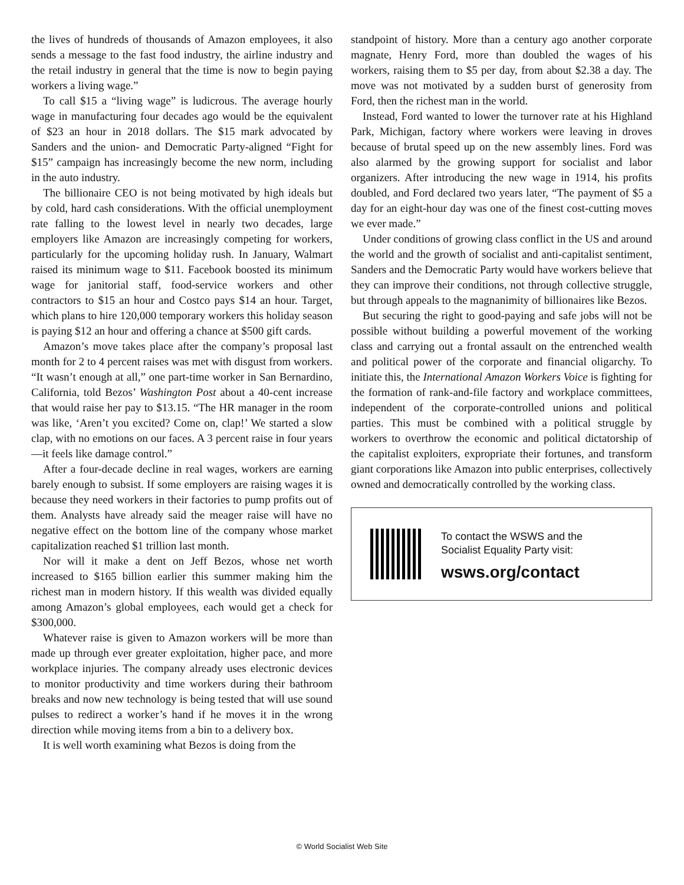the lives of hundreds of thousands of Amazon employees, it also sends a message to the fast food industry, the airline industry and the retail industry in general that the time is now to begin paying workers a living wage.”
To call $15 a “living wage” is ludicrous. The average hourly wage in manufacturing four decades ago would be the equivalent of $23 an hour in 2018 dollars. The $15 mark advocated by Sanders and the union- and Democratic Party-aligned “Fight for $15” campaign has increasingly become the new norm, including in the auto industry.
The billionaire CEO is not being motivated by high ideals but by cold, hard cash considerations. With the official unemployment rate falling to the lowest level in nearly two decades, large employers like Amazon are increasingly competing for workers, particularly for the upcoming holiday rush. In January, Walmart raised its minimum wage to $11. Facebook boosted its minimum wage for janitorial staff, food-service workers and other contractors to $15 an hour and Costco pays $14 an hour. Target, which plans to hire 120,000 temporary workers this holiday season is paying $12 an hour and offering a chance at $500 gift cards.
Amazon’s move takes place after the company’s proposal last month for 2 to 4 percent raises was met with disgust from workers. “It wasn’t enough at all,” one part-time worker in San Bernardino, California, told Bezos’ Washington Post about a 40-cent increase that would raise her pay to $13.15. “The HR manager in the room was like, ‘Aren’t you excited? Come on, clap!’ We started a slow clap, with no emotions on our faces. A 3 percent raise in four years—it feels like damage control.”
After a four-decade decline in real wages, workers are earning barely enough to subsist. If some employers are raising wages it is because they need workers in their factories to pump profits out of them. Analysts have already said the meager raise will have no negative effect on the bottom line of the company whose market capitalization reached $1 trillion last month.
Nor will it make a dent on Jeff Bezos, whose net worth increased to $165 billion earlier this summer making him the richest man in modern history. If this wealth was divided equally among Amazon’s global employees, each would get a check for $300,000.
Whatever raise is given to Amazon workers will be more than made up through ever greater exploitation, higher pace, and more workplace injuries. The company already uses electronic devices to monitor productivity and time workers during their bathroom breaks and now new technology is being tested that will use sound pulses to redirect a worker’s hand if he moves it in the wrong direction while moving items from a bin to a delivery box.
It is well worth examining what Bezos is doing from the
standpoint of history. More than a century ago another corporate magnate, Henry Ford, more than doubled the wages of his workers, raising them to $5 per day, from about $2.38 a day. The move was not motivated by a sudden burst of generosity from Ford, then the richest man in the world.
Instead, Ford wanted to lower the turnover rate at his Highland Park, Michigan, factory where workers were leaving in droves because of brutal speed up on the new assembly lines. Ford was also alarmed by the growing support for socialist and labor organizers. After introducing the new wage in 1914, his profits doubled, and Ford declared two years later, “The payment of $5 a day for an eight-hour day was one of the finest cost-cutting moves we ever made.”
Under conditions of growing class conflict in the US and around the world and the growth of socialist and anti-capitalist sentiment, Sanders and the Democratic Party would have workers believe that they can improve their conditions, not through collective struggle, but through appeals to the magnanimity of billionaires like Bezos.
But securing the right to good-paying and safe jobs will not be possible without building a powerful movement of the working class and carrying out a frontal assault on the entrenched wealth and political power of the corporate and financial oligarchy. To initiate this, the International Amazon Workers Voice is fighting for the formation of rank-and-file factory and workplace committees, independent of the corporate-controlled unions and political parties. This must be combined with a political struggle by workers to overthrow the economic and political dictatorship of the capitalist exploiters, expropriate their fortunes, and transform giant corporations like Amazon into public enterprises, collectively owned and democratically controlled by the working class.
To contact the WSWS and the
Socialist Equality Party visit:
wsws.org/contact
© World Socialist Web Site